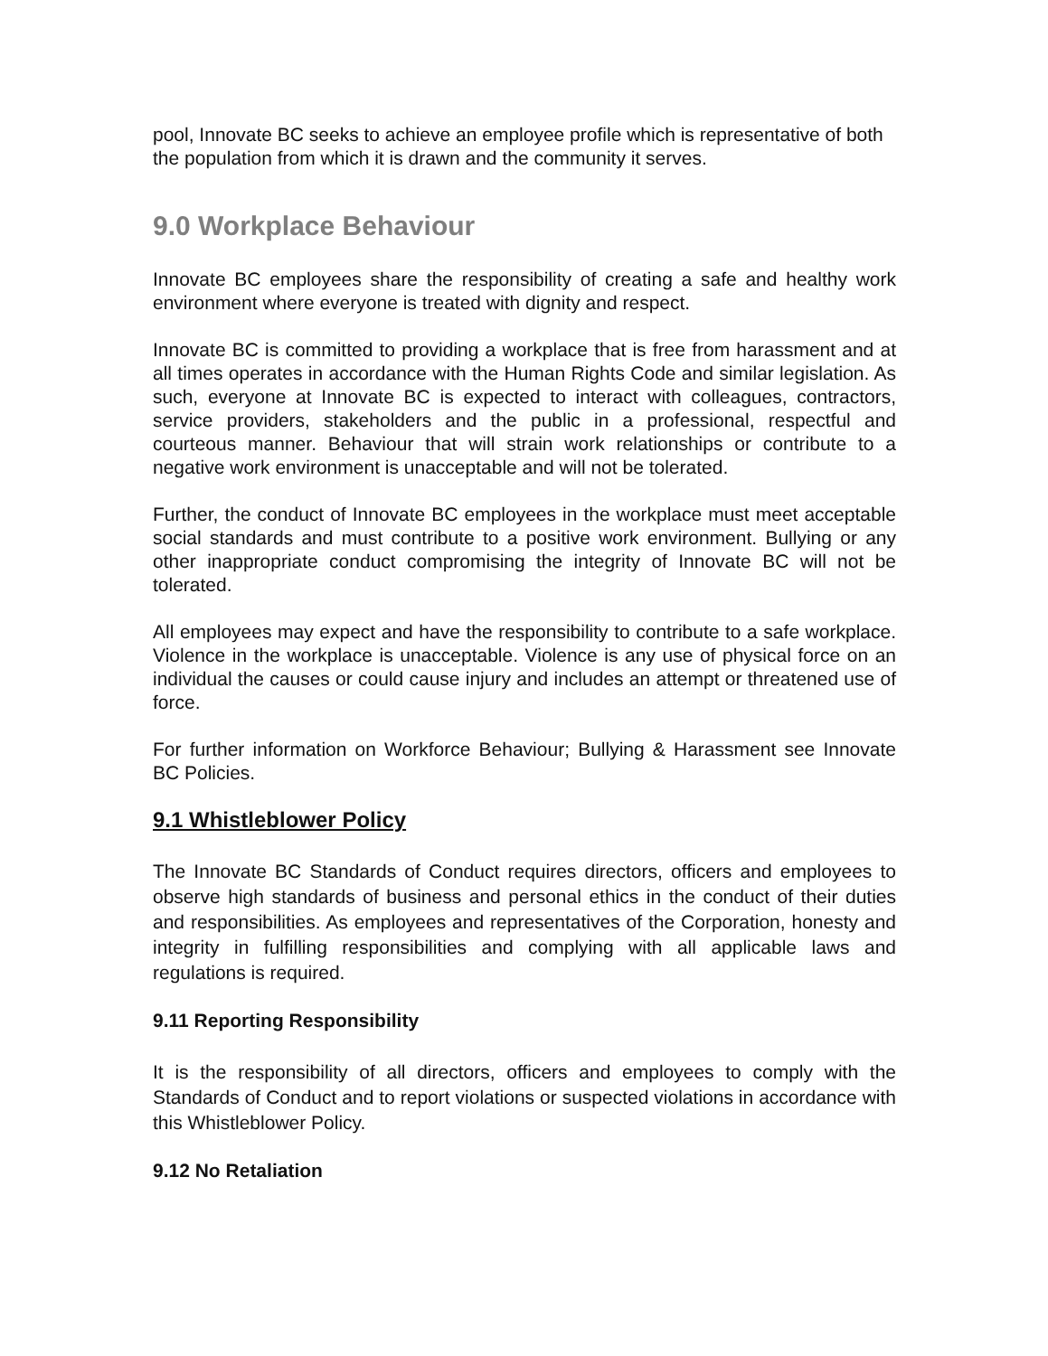pool, Innovate BC seeks to achieve an employee profile which is representative of both the population from which it is drawn and the community it serves.
9.0 Workplace Behaviour
Innovate BC employees share the responsibility of creating a safe and healthy work environment where everyone is treated with dignity and respect.
Innovate BC is committed to providing a workplace that is free from harassment and at all times operates in accordance with the Human Rights Code and similar legislation. As such, everyone at Innovate BC is expected to interact with colleagues, contractors, service providers, stakeholders and the public in a professional, respectful and courteous manner. Behaviour that will strain work relationships or contribute to a negative work environment is unacceptable and will not be tolerated.
Further, the conduct of Innovate BC employees in the workplace must meet acceptable social standards and must contribute to a positive work environment. Bullying or any other inappropriate conduct compromising the integrity of Innovate BC will not be tolerated.
All employees may expect and have the responsibility to contribute to a safe workplace. Violence in the workplace is unacceptable. Violence is any use of physical force on an individual the causes or could cause injury and includes an attempt or threatened use of force.
For further information on Workforce Behaviour; Bullying & Harassment see Innovate BC Policies.
9.1 Whistleblower Policy
The Innovate BC Standards of Conduct requires directors, officers and employees to observe high standards of business and personal ethics in the conduct of their duties and responsibilities. As employees and representatives of the Corporation, honesty and integrity in fulfilling responsibilities and complying with all applicable laws and regulations is required.
9.11 Reporting Responsibility
It is the responsibility of all directors, officers and employees to comply with the Standards of Conduct and to report violations or suspected violations in accordance with this Whistleblower Policy.
9.12 No Retaliation